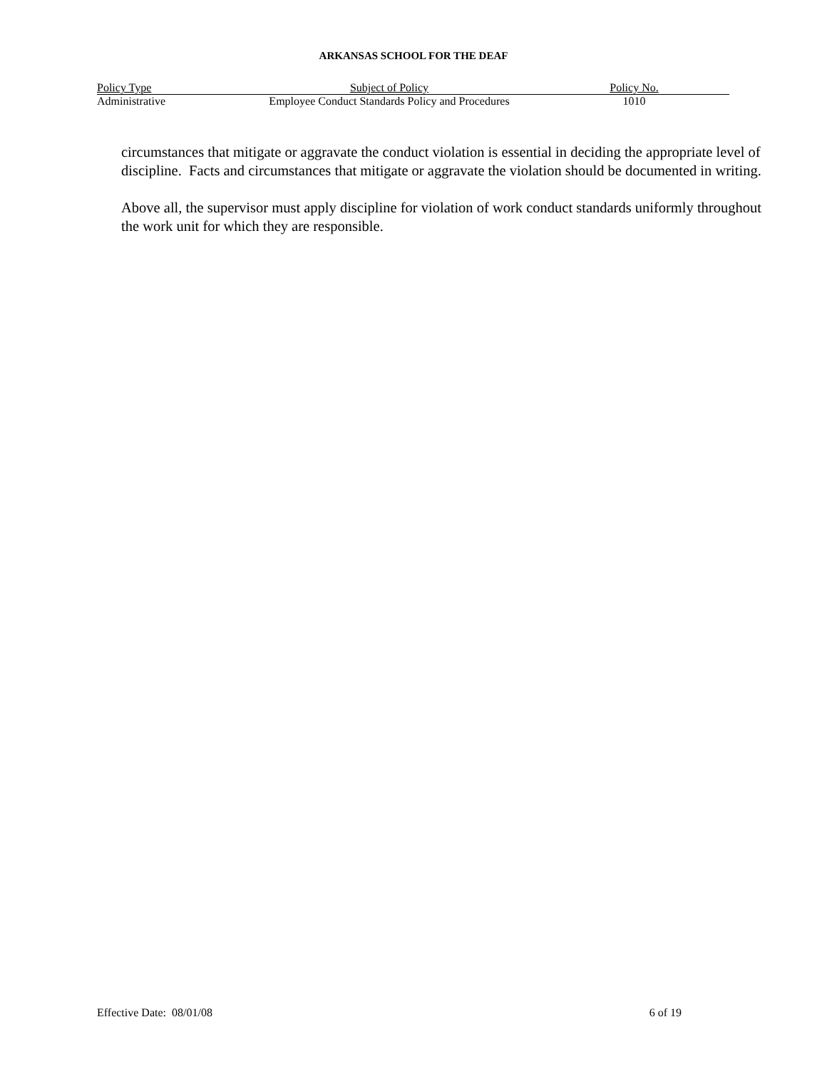ARKANSAS SCHOOL FOR THE DEAF
| Policy Type | Subject of Policy | Policy No. |
| --- | --- | --- |
| Administrative | Employee Conduct Standards Policy and Procedures | 1010 |
circumstances that mitigate or aggravate the conduct violation is essential in deciding the appropriate level of discipline. Facts and circumstances that mitigate or aggravate the violation should be documented in writing.
Above all, the supervisor must apply discipline for violation of work conduct standards uniformly throughout the work unit for which they are responsible.
Effective Date: 08/01/08 6 of 19